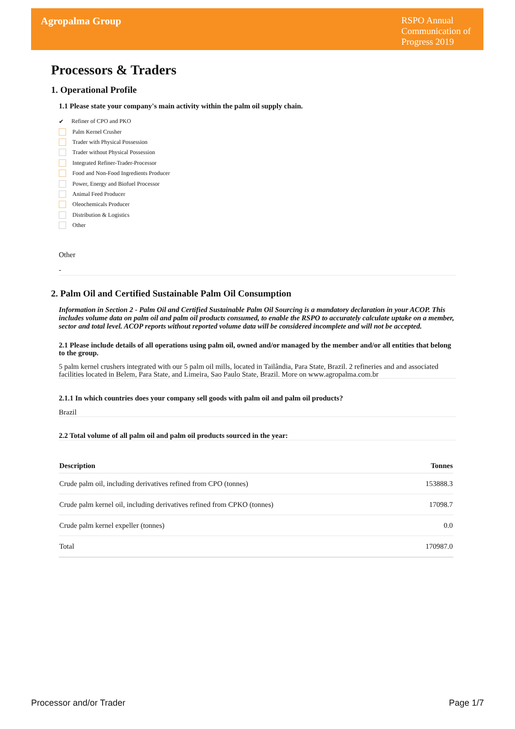Agropalma Group
RSPO Annual Communication of Progress 2019
Processors & Traders
1. Operational Profile
1.1 Please state your company's main activity within the palm oil supply chain.
✔ Refiner of CPO and PKO
Palm Kernel Crusher
Trader with Physical Possession
Trader without Physical Possession
Integrated Refiner-Trader-Processor
Food and Non-Food Ingredients Producer
Power, Energy and Biofuel Processor
Animal Feed Producer
Oleochemicals Producer
Distribution & Logistics
Other
Other
-
2. Palm Oil and Certified Sustainable Palm Oil Consumption
Information in Section 2 - Palm Oil and Certified Sustainable Palm Oil Sourcing is a mandatory declaration in your ACOP. This includes volume data on palm oil and palm oil products consumed, to enable the RSPO to accurately calculate uptake on a member, sector and total level. ACOP reports without reported volume data will be considered incomplete and will not be accepted.
2.1 Please include details of all operations using palm oil, owned and/or managed by the member and/or all entities that belong to the group.
5 palm kernel crushers integrated with our 5 palm oil mills, located in Tailândia, Para State, Brazil. 2 refineries and and associated facilities located in Belem, Para State, and Limeira, Sao Paulo State, Brazil. More on www.agropalma.com.br
2.1.1 In which countries does your company sell goods with palm oil and palm oil products?
Brazil
2.2 Total volume of all palm oil and palm oil products sourced in the year:
| Description | Tonnes |
| --- | --- |
| Crude palm oil, including derivatives refined from CPO (tonnes) | 153888.3 |
| Crude palm kernel oil, including derivatives refined from CPKO (tonnes) | 17098.7 |
| Crude palm kernel expeller (tonnes) | 0.0 |
| Total | 170987.0 |
Processor and/or Trader Page 1/7